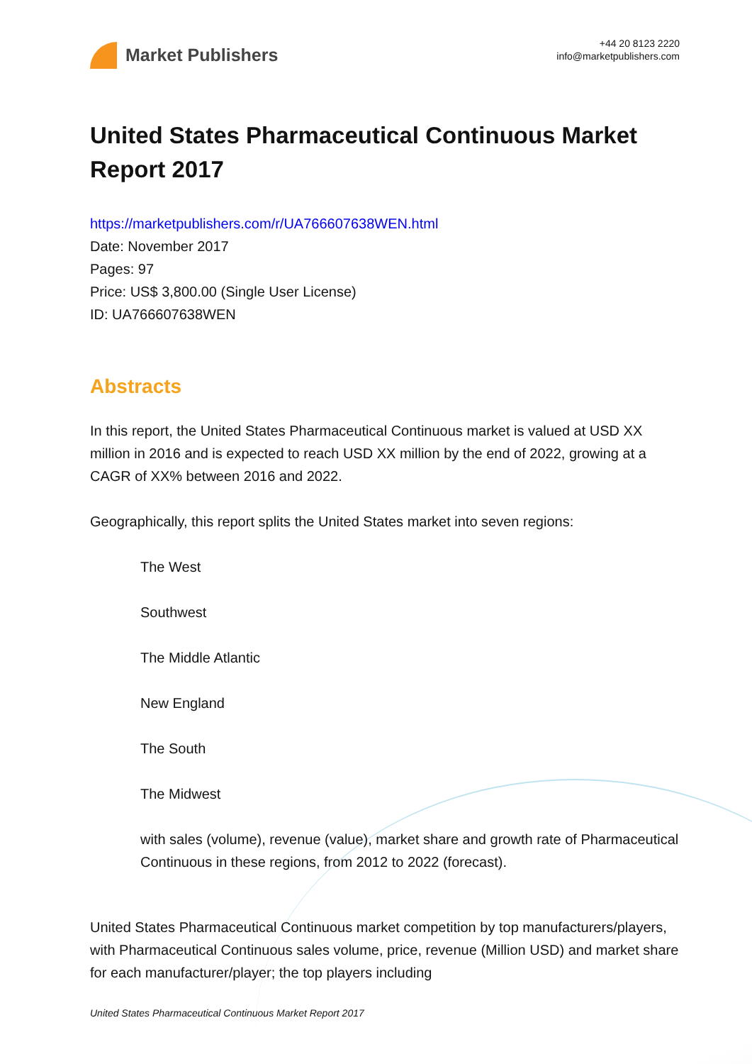Market Publishers
+44 20 8123 2220
info@marketpublishers.com
United States Pharmaceutical Continuous Market Report 2017
https://marketpublishers.com/r/UA766607638WEN.html
Date: November 2017
Pages: 97
Price: US$ 3,800.00 (Single User License)
ID: UA766607638WEN
Abstracts
In this report, the United States Pharmaceutical Continuous market is valued at USD XX million in 2016 and is expected to reach USD XX million by the end of 2022, growing at a CAGR of XX% between 2016 and 2022.
Geographically, this report splits the United States market into seven regions:
The West
Southwest
The Middle Atlantic
New England
The South
The Midwest
with sales (volume), revenue (value), market share and growth rate of Pharmaceutical Continuous in these regions, from 2012 to 2022 (forecast).
United States Pharmaceutical Continuous market competition by top manufacturers/players, with Pharmaceutical Continuous sales volume, price, revenue (Million USD) and market share for each manufacturer/player; the top players including
United States Pharmaceutical Continuous Market Report 2017